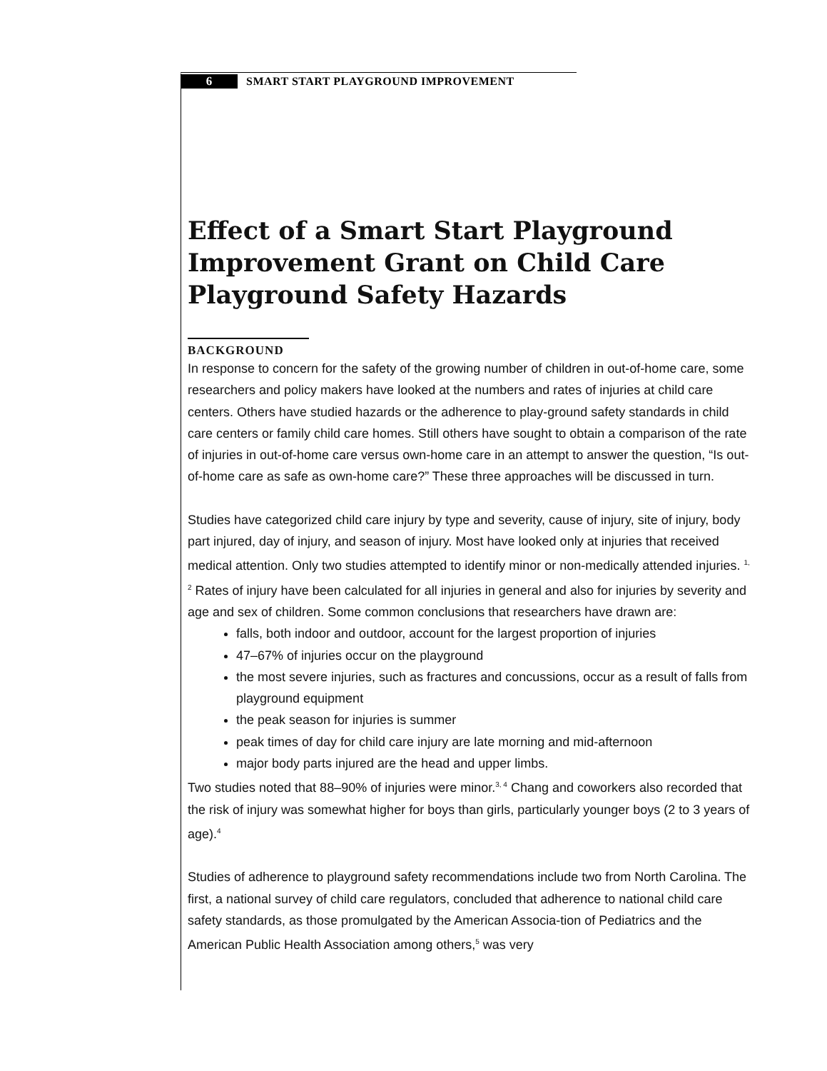6 SMART START PLAYGROUND IMPROVEMENT
Effect of a Smart Start Playground Improvement Grant on Child Care Playground Safety Hazards
BACKGROUND
In response to concern for the safety of the growing number of children in out-of-home care, some researchers and policy makers have looked at the numbers and rates of injuries at child care centers. Others have studied hazards or the adherence to play-ground safety standards in child care centers or family child care homes. Still others have sought to obtain a comparison of the rate of injuries in out-of-home care versus own-home care in an attempt to answer the question, “Is out-of-home care as safe as own-home care?” These three approaches will be discussed in turn.
Studies have categorized child care injury by type and severity, cause of injury, site of injury, body part injured, day of injury, and season of injury. Most have looked only at injuries that received medical attention. Only two studies attempted to identify minor or non-medically attended injuries. <sup>1, 2</sup> Rates of injury have been calculated for all injuries in general and also for injuries by severity and age and sex of children. Some common conclusions that researchers have drawn are:
falls, both indoor and outdoor, account for the largest proportion of injuries
47–67% of injuries occur on the playground
the most severe injuries, such as fractures and concussions, occur as a result of falls from playground equipment
the peak season for injuries is summer
peak times of day for child care injury are late morning and mid-afternoon
major body parts injured are the head and upper limbs.
Two studies noted that 88–90% of injuries were minor.<sup>3, 4</sup> Chang and coworkers also recorded that the risk of injury was somewhat higher for boys than girls, particularly younger boys (2 to 3 years of age).<sup>4</sup>
Studies of adherence to playground safety recommendations include two from North Carolina. The first, a national survey of child care regulators, concluded that adherence to national child care safety standards, as those promulgated by the American Associa-tion of Pediatrics and the American Public Health Association among others,<sup>5</sup> was very